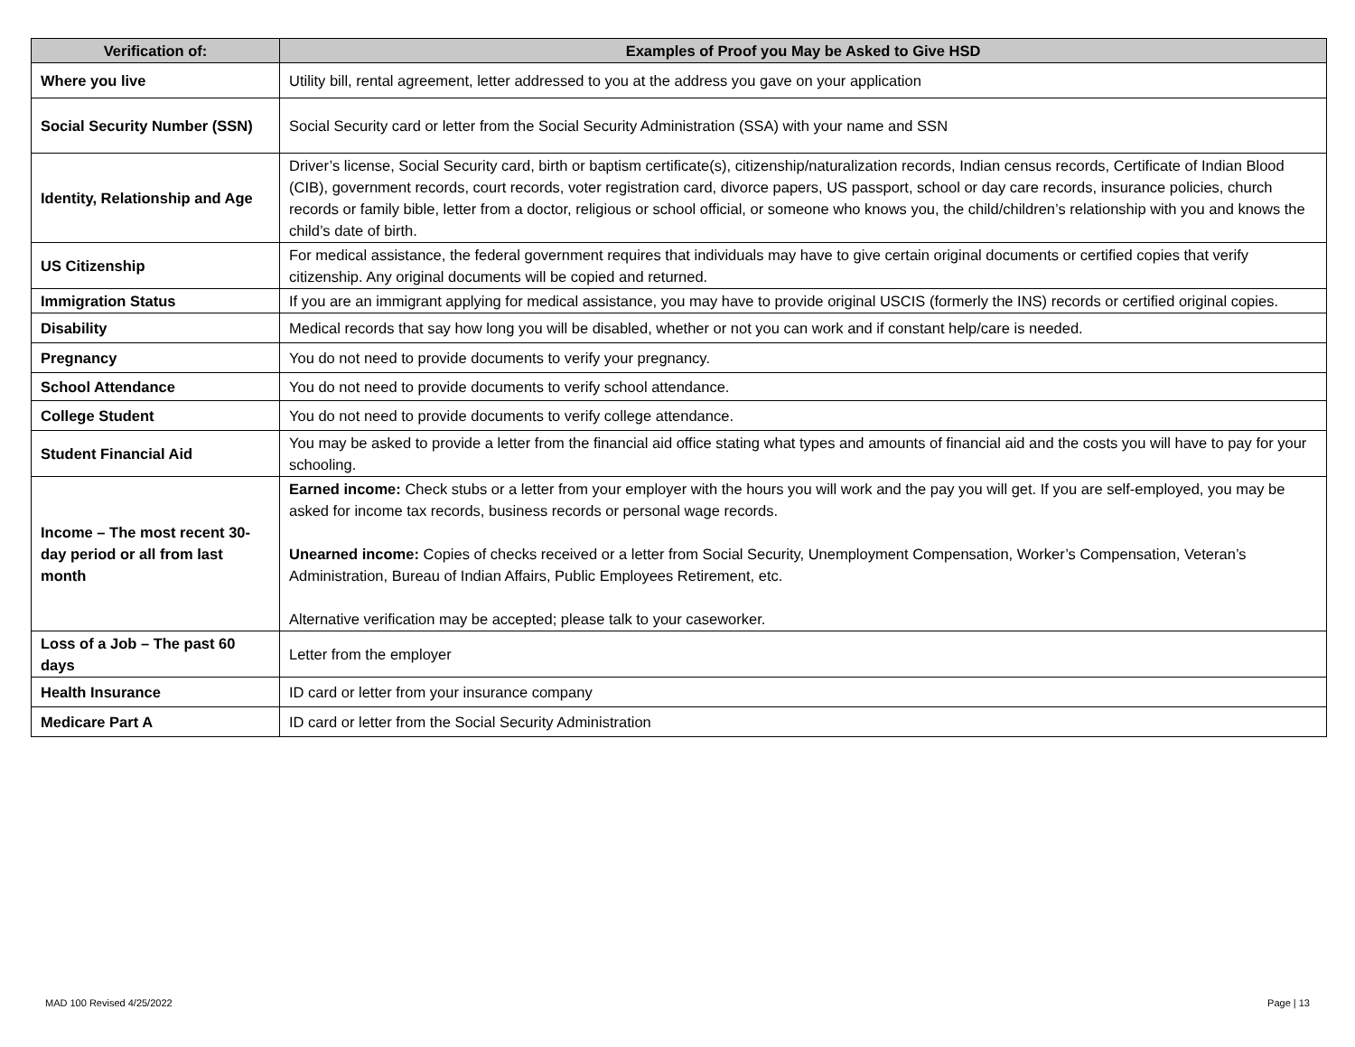| Verification of: | Examples of Proof you May be Asked to Give HSD |
| --- | --- |
| Where you live | Utility bill, rental agreement, letter addressed to you at the address you gave on your application |
| Social Security Number (SSN) | Social Security card or letter from the Social Security Administration (SSA) with your name and SSN |
| Identity, Relationship and Age | Driver’s license, Social Security card, birth or baptism certificate(s), citizenship/naturalization records, Indian census records, Certificate of Indian Blood (CIB), government records, court records, voter registration card, divorce papers, US passport, school or day care records, insurance policies, church records or family bible, letter from a doctor, religious or school official, or someone who knows you, the child/children’s relationship with you and knows the child’s date of birth. |
| US Citizenship | For medical assistance, the federal government requires that individuals may have to give certain original documents or certified copies that verify citizenship. Any original documents will be copied and returned. |
| Immigration Status | If you are an immigrant applying for medical assistance, you may have to provide original USCIS (formerly the INS) records or certified original copies. |
| Disability | Medical records that say how long you will be disabled, whether or not you can work and if constant help/care is needed. |
| Pregnancy | You do not need to provide documents to verify your pregnancy. |
| School Attendance | You do not need to provide documents to verify school attendance. |
| College Student | You do not need to provide documents to verify college attendance. |
| Student Financial Aid | You may be asked to provide a letter from the financial aid office stating what types and amounts of financial aid and the costs you will have to pay for your schooling. |
| Income – The most recent 30-day period or all from last month | Earned income: Check stubs or a letter from your employer with the hours you will work and the pay you will get. If you are self-employed, you may be asked for income tax records, business records or personal wage records. Unearned income: Copies of checks received or a letter from Social Security, Unemployment Compensation, Worker’s Compensation, Veteran’s Administration, Bureau of Indian Affairs, Public Employees Retirement, etc. Alternative verification may be accepted; please talk to your caseworker. |
| Loss of a Job – The past 60 days | Letter from the employer |
| Health Insurance | ID card or letter from your insurance company |
| Medicare Part A | ID card or letter from the Social Security Administration |
MAD 100 Revised 4/25/2022 Page | 13